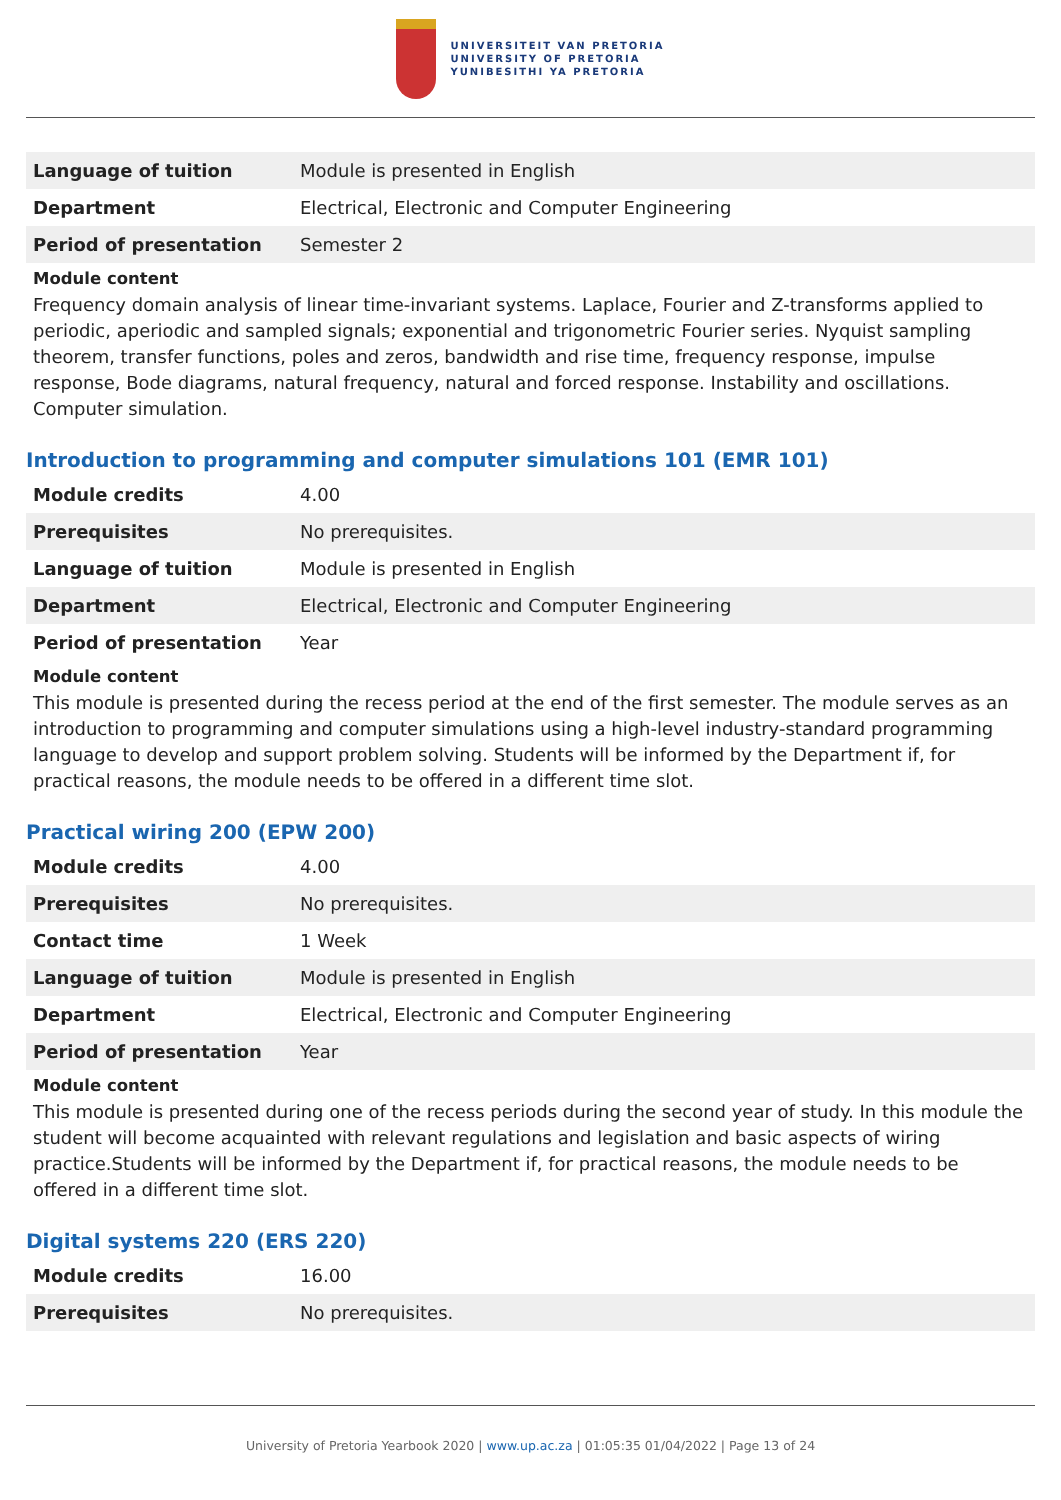UNIVERSITEIT VAN PRETORIA
UNIVERSITY OF PRETORIA
YUNIBESITHI YA PRETORIA
| Language of tuition | Module is presented in English |
| Department | Electrical, Electronic and Computer Engineering |
| Period of presentation | Semester 2 |
Module content
Frequency domain analysis of linear time-invariant systems. Laplace, Fourier and Z-transforms applied to periodic, aperiodic and sampled signals; exponential and trigonometric Fourier series. Nyquist sampling theorem, transfer functions, poles and zeros, bandwidth and rise time, frequency response, impulse response, Bode diagrams, natural frequency, natural and forced response. Instability and oscillations. Computer simulation.
Introduction to programming and computer simulations 101 (EMR 101)
| Module credits | 4.00 |
| Prerequisites | No prerequisites. |
| Language of tuition | Module is presented in English |
| Department | Electrical, Electronic and Computer Engineering |
| Period of presentation | Year |
Module content
This module is presented during the recess period at the end of the first semester. The module serves as an introduction to programming and computer simulations using a high-level industry-standard programming language to develop and support problem solving. Students will be informed by the Department if, for practical reasons, the module needs to be offered in a different time slot.
Practical wiring 200 (EPW 200)
| Module credits | 4.00 |
| Prerequisites | No prerequisites. |
| Contact time | 1 Week |
| Language of tuition | Module is presented in English |
| Department | Electrical, Electronic and Computer Engineering |
| Period of presentation | Year |
Module content
This module is presented during one of the recess periods during the second year of study. In this module the student will become acquainted with relevant regulations and legislation and basic aspects of wiring practice.Students will be informed by the Department if, for practical reasons, the module needs to be offered in a different time slot.
Digital systems 220 (ERS 220)
| Module credits | 16.00 |
| Prerequisites | No prerequisites. |
University of Pretoria Yearbook 2020 | www.up.ac.za | 01:05:35 01/04/2022 | Page 13 of 24